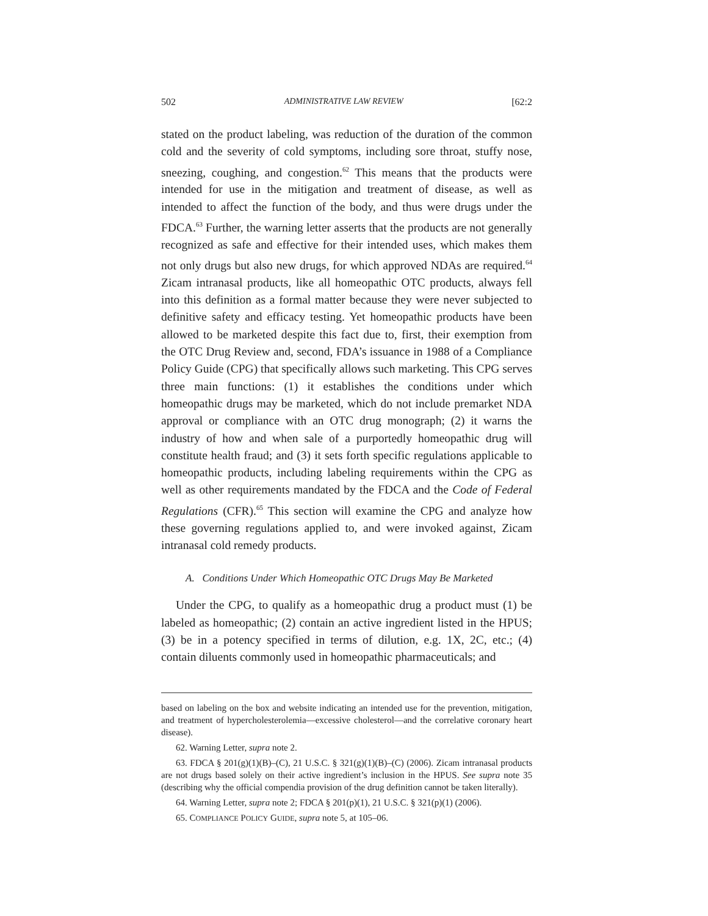502 ADMINISTRATIVE LAW REVIEW [62:2
stated on the product labeling, was reduction of the duration of the common cold and the severity of cold symptoms, including sore throat, stuffy nose, sneezing, coughing, and congestion.<sup>62</sup> This means that the products were intended for use in the mitigation and treatment of disease, as well as intended to affect the function of the body, and thus were drugs under the FDCA.<sup>63</sup> Further, the warning letter asserts that the products are not generally recognized as safe and effective for their intended uses, which makes them not only drugs but also new drugs, for which approved NDAs are required.<sup>64</sup> Zicam intranasal products, like all homeopathic OTC products, always fell into this definition as a formal matter because they were never subjected to definitive safety and efficacy testing. Yet homeopathic products have been allowed to be marketed despite this fact due to, first, their exemption from the OTC Drug Review and, second, FDA’s issuance in 1988 of a Compliance Policy Guide (CPG) that specifically allows such marketing. This CPG serves three main functions: (1) it establishes the conditions under which homeopathic drugs may be marketed, which do not include premarket NDA approval or compliance with an OTC drug monograph; (2) it warns the industry of how and when sale of a purportedly homeopathic drug will constitute health fraud; and (3) it sets forth specific regulations applicable to homeopathic products, including labeling requirements within the CPG as well as other requirements mandated by the FDCA and the Code of Federal Regulations (CFR).<sup>65</sup> This section will examine the CPG and analyze how these governing regulations applied to, and were invoked against, Zicam intranasal cold remedy products.
A. Conditions Under Which Homeopathic OTC Drugs May Be Marketed
Under the CPG, to qualify as a homeopathic drug a product must (1) be labeled as homeopathic; (2) contain an active ingredient listed in the HPUS; (3) be in a potency specified in terms of dilution, e.g. 1X, 2C, etc.; (4) contain diluents commonly used in homeopathic pharmaceuticals; and
based on labeling on the box and website indicating an intended use for the prevention, mitigation, and treatment of hypercholesterolemia—excessive cholesterol—and the correlative coronary heart disease).
62. Warning Letter, supra note 2.
63. FDCA § 201(g)(1)(B)–(C), 21 U.S.C. § 321(g)(1)(B)–(C) (2006). Zicam intranasal products are not drugs based solely on their active ingredient’s inclusion in the HPUS. See supra note 35 (describing why the official compendia provision of the drug definition cannot be taken literally).
64. Warning Letter, supra note 2; FDCA § 201(p)(1), 21 U.S.C. § 321(p)(1) (2006).
65. COMPLIANCE POLICY GUIDE, supra note 5, at 105–06.